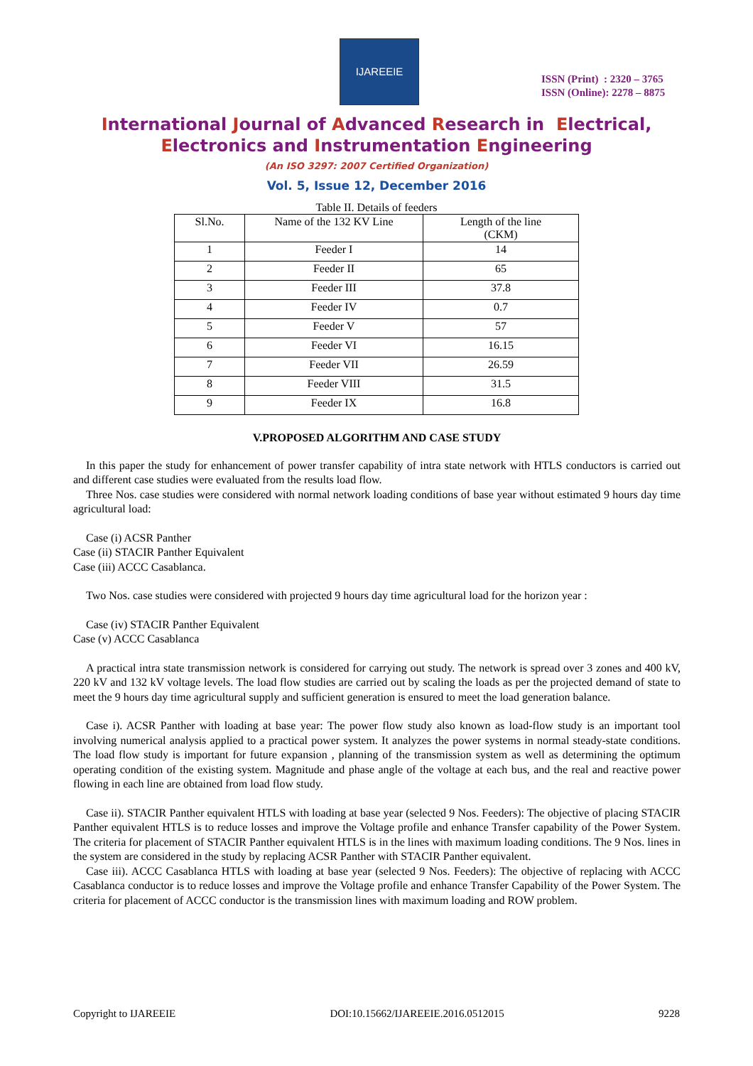IJAREEIE
ISSN (Print) : 2320 – 3765
ISSN (Online): 2278 – 8875
International Journal of Advanced Research in Electrical,
Electronics and Instrumentation Engineering
(An ISO 3297: 2007 Certified Organization)
Vol. 5, Issue 12, December 2016
Table II. Details of feeders
| Sl.No. | Name of the 132 KV Line | Length of the line (CKM) |
| --- | --- | --- |
| 1 | Feeder I | 14 |
| 2 | Feeder II | 65 |
| 3 | Feeder III | 37.8 |
| 4 | Feeder IV | 0.7 |
| 5 | Feeder V | 57 |
| 6 | Feeder VI | 16.15 |
| 7 | Feeder VII | 26.59 |
| 8 | Feeder VIII | 31.5 |
| 9 | Feeder IX | 16.8 |
V.PROPOSED ALGORITHM AND CASE STUDY
In this paper the study for enhancement of power transfer capability of intra state network with HTLS conductors is carried out and different case studies were evaluated from the results load flow.
Three Nos. case studies were considered with normal network loading conditions of base year without estimated 9 hours day time agricultural load:
Case (i) ACSR Panther
Case (ii) STACIR Panther Equivalent
Case (iii) ACCC Casablanca.
Two Nos. case studies were considered with projected 9 hours day time agricultural load for the horizon year :
Case (iv) STACIR Panther Equivalent
Case (v) ACCC Casablanca
A practical intra state transmission network is considered for carrying out study. The network is spread over 3 zones and 400 kV, 220 kV and 132 kV voltage levels. The load flow studies are carried out by scaling the loads as per the projected demand of state to meet the 9 hours day time agricultural supply and sufficient generation is ensured to meet the load generation balance.
Case i). ACSR Panther with loading at base year: The power flow study also known as load-flow study is an important tool involving numerical analysis applied to a practical power system. It analyzes the power systems in normal steady-state conditions. The load flow study is important for future expansion , planning of the transmission system as well as determining the optimum operating condition of the existing system. Magnitude and phase angle of the voltage at each bus, and the real and reactive power flowing in each line are obtained from load flow study.
Case ii). STACIR Panther equivalent HTLS with loading at base year (selected 9 Nos. Feeders): The objective of placing STACIR Panther equivalent HTLS is to reduce losses and improve the Voltage profile and enhance Transfer capability of the Power System. The criteria for placement of STACIR Panther equivalent HTLS is in the lines with maximum loading conditions. The 9 Nos. lines in the system are considered in the study by replacing ACSR Panther with STACIR Panther equivalent.
Case iii). ACCC Casablanca HTLS with loading at base year (selected 9 Nos. Feeders): The objective of replacing with ACCC Casablanca conductor is to reduce losses and improve the Voltage profile and enhance Transfer Capability of the Power System. The criteria for placement of ACCC conductor is the transmission lines with maximum loading and ROW problem.
Copyright to IJAREEIE DOI:10.15662/IJAREEIE.2016.0512015 9228